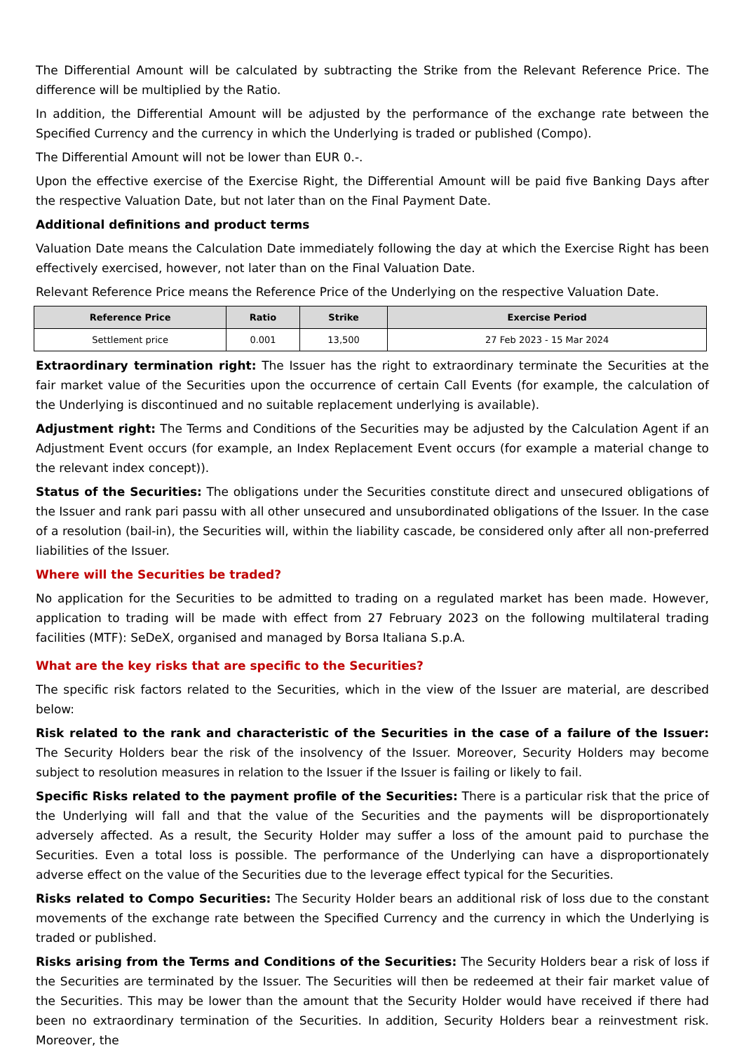The Differential Amount will be calculated by subtracting the Strike from the Relevant Reference Price. The difference will be multiplied by the Ratio.
In addition, the Differential Amount will be adjusted by the performance of the exchange rate between the Specified Currency and the currency in which the Underlying is traded or published (Compo).
The Differential Amount will not be lower than EUR 0.-.
Upon the effective exercise of the Exercise Right, the Differential Amount will be paid five Banking Days after the respective Valuation Date, but not later than on the Final Payment Date.
Additional definitions and product terms
Valuation Date means the Calculation Date immediately following the day at which the Exercise Right has been effectively exercised, however, not later than on the Final Valuation Date.
Relevant Reference Price means the Reference Price of the Underlying on the respective Valuation Date.
| Reference Price | Ratio | Strike | Exercise Period |
| --- | --- | --- | --- |
| Settlement price | 0.001 | 13,500 | 27 Feb 2023 - 15 Mar 2024 |
Extraordinary termination right: The Issuer has the right to extraordinary terminate the Securities at the fair market value of the Securities upon the occurrence of certain Call Events (for example, the calculation of the Underlying is discontinued and no suitable replacement underlying is available).
Adjustment right: The Terms and Conditions of the Securities may be adjusted by the Calculation Agent if an Adjustment Event occurs (for example, an Index Replacement Event occurs (for example a material change to the relevant index concept)).
Status of the Securities: The obligations under the Securities constitute direct and unsecured obligations of the Issuer and rank pari passu with all other unsecured and unsubordinated obligations of the Issuer. In the case of a resolution (bail-in), the Securities will, within the liability cascade, be considered only after all non-preferred liabilities of the Issuer.
Where will the Securities be traded?
No application for the Securities to be admitted to trading on a regulated market has been made. However, application to trading will be made with effect from 27 February 2023 on the following multilateral trading facilities (MTF): SeDeX, organised and managed by Borsa Italiana S.p.A.
What are the key risks that are specific to the Securities?
The specific risk factors related to the Securities, which in the view of the Issuer are material, are described below:
Risk related to the rank and characteristic of the Securities in the case of a failure of the Issuer: The Security Holders bear the risk of the insolvency of the Issuer. Moreover, Security Holders may become subject to resolution measures in relation to the Issuer if the Issuer is failing or likely to fail.
Specific Risks related to the payment profile of the Securities: There is a particular risk that the price of the Underlying will fall and that the value of the Securities and the payments will be disproportionately adversely affected. As a result, the Security Holder may suffer a loss of the amount paid to purchase the Securities. Even a total loss is possible. The performance of the Underlying can have a disproportionately adverse effect on the value of the Securities due to the leverage effect typical for the Securities.
Risks related to Compo Securities: The Security Holder bears an additional risk of loss due to the constant movements of the exchange rate between the Specified Currency and the currency in which the Underlying is traded or published.
Risks arising from the Terms and Conditions of the Securities: The Security Holders bear a risk of loss if the Securities are terminated by the Issuer. The Securities will then be redeemed at their fair market value of the Securities. This may be lower than the amount that the Security Holder would have received if there had been no extraordinary termination of the Securities. In addition, Security Holders bear a reinvestment risk. Moreover, the